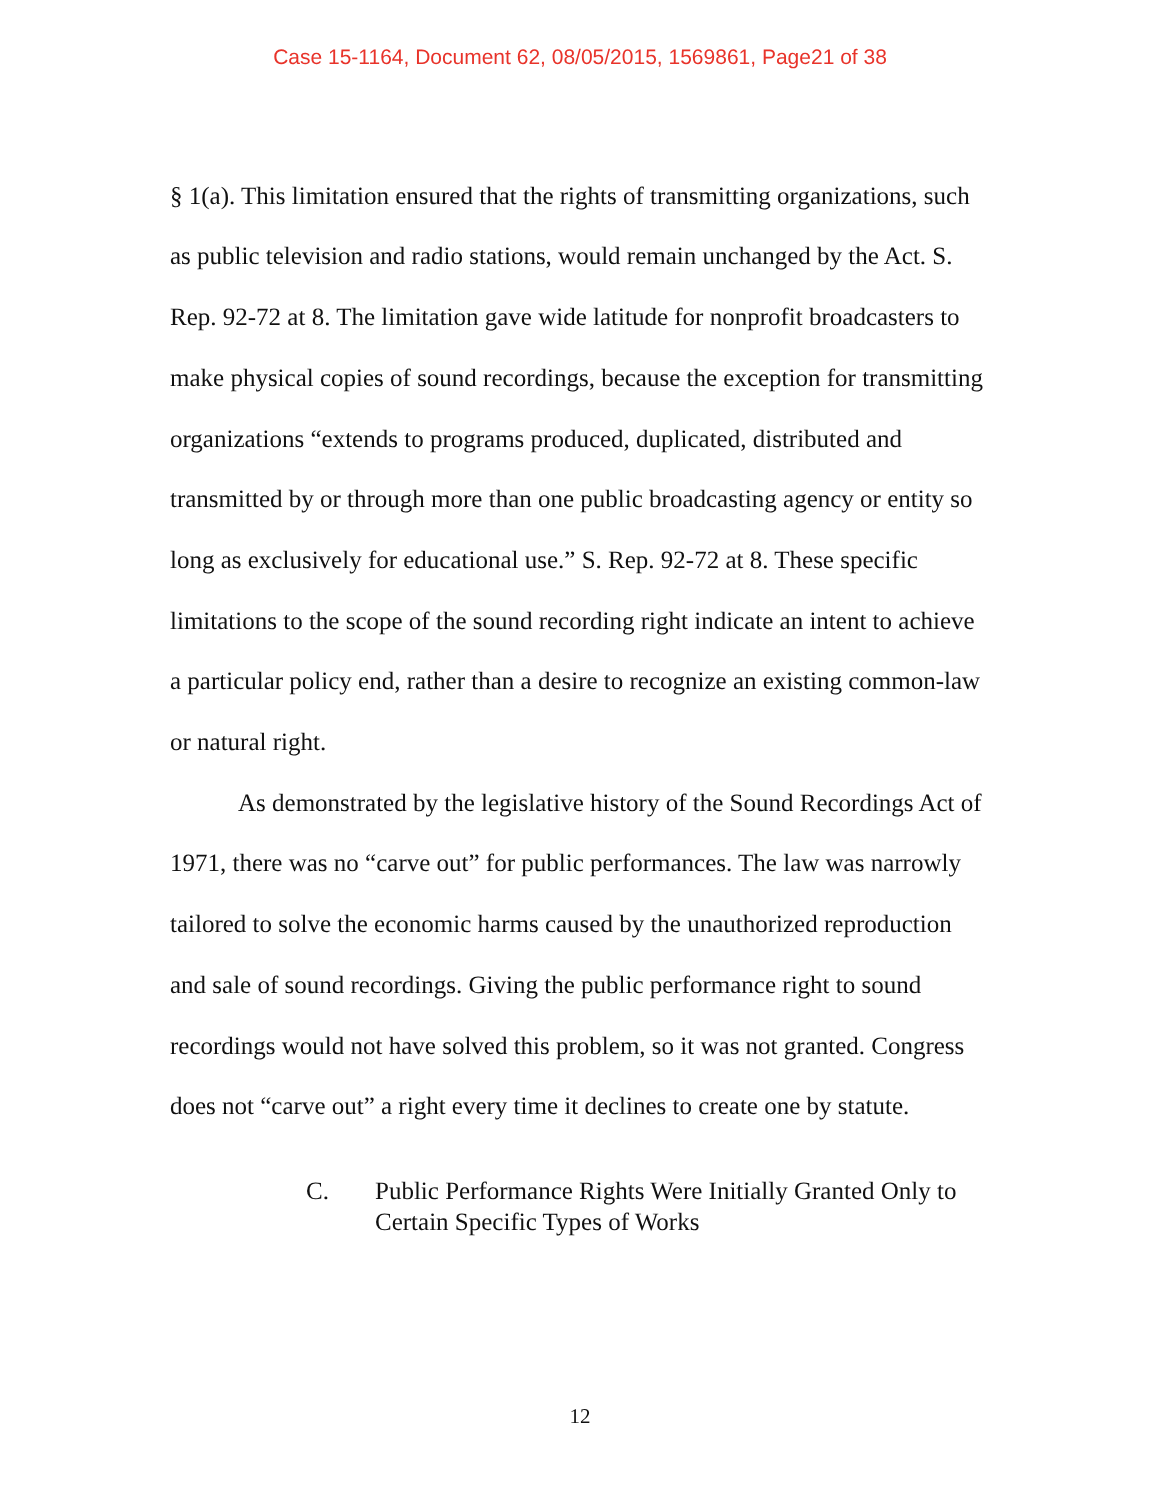Case 15-1164, Document 62, 08/05/2015, 1569861, Page21 of 38
§ 1(a). This limitation ensured that the rights of transmitting organizations, such as public television and radio stations, would remain unchanged by the Act. S. Rep. 92-72 at 8. The limitation gave wide latitude for nonprofit broadcasters to make physical copies of sound recordings, because the exception for transmitting organizations “extends to programs produced, duplicated, distributed and transmitted by or through more than one public broadcasting agency or entity so long as exclusively for educational use.” S. Rep. 92-72 at 8. These specific limitations to the scope of the sound recording right indicate an intent to achieve a particular policy end, rather than a desire to recognize an existing common-law or natural right.
As demonstrated by the legislative history of the Sound Recordings Act of 1971, there was no “carve out” for public performances. The law was narrowly tailored to solve the economic harms caused by the unauthorized reproduction and sale of sound recordings. Giving the public performance right to sound recordings would not have solved this problem, so it was not granted. Congress does not “carve out” a right every time it declines to create one by statute.
C. Public Performance Rights Were Initially Granted Only to Certain Specific Types of Works
12